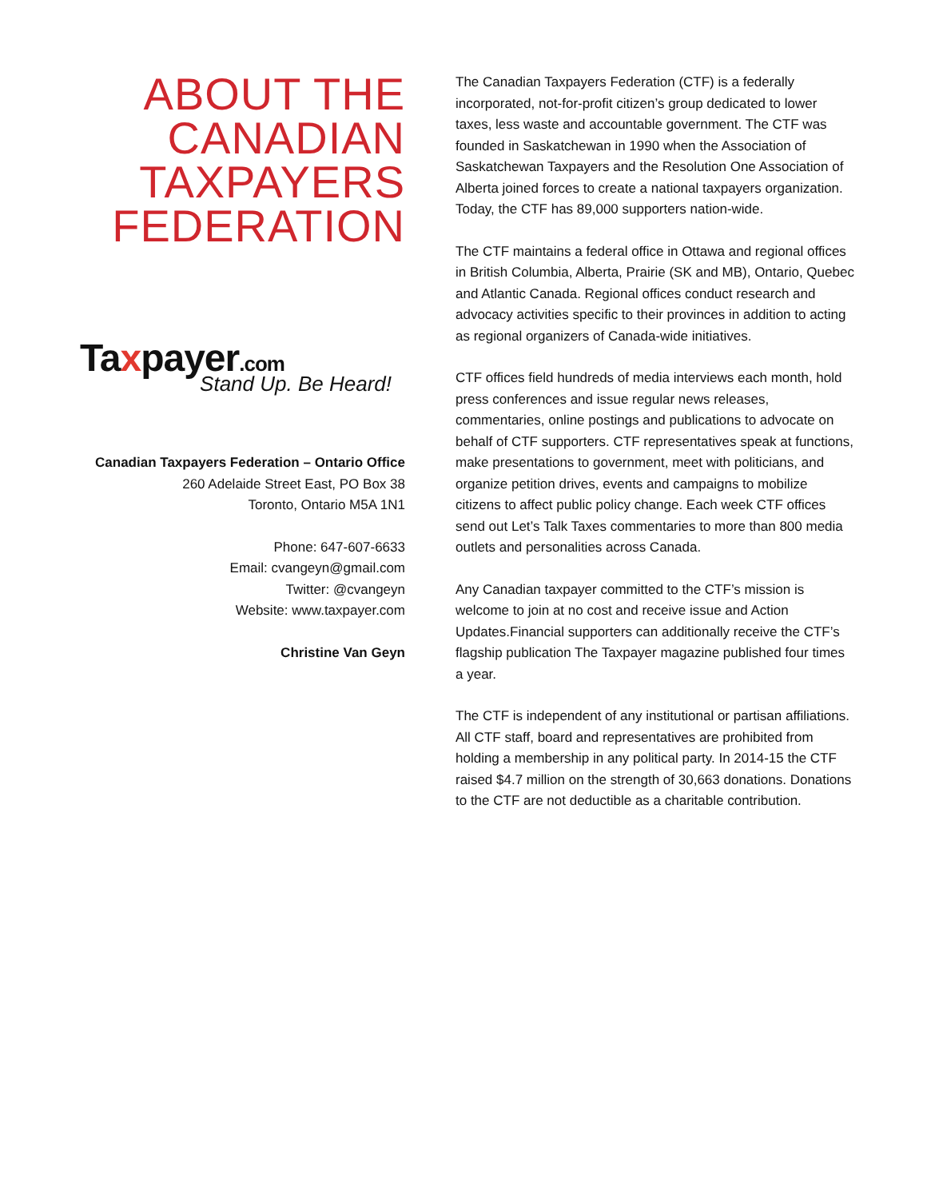ABOUT THE CANADIAN TAXPAYERS FEDERATION
Taxpayer.com
Stand Up. Be Heard!
Canadian Taxpayers Federation – Ontario Office
260 Adelaide Street East, PO Box 38
Toronto, Ontario M5A 1N1
Phone: 647-607-6633
Email: cvangeyn@gmail.com
Twitter: @cvangeyn
Website: www.taxpayer.com
Christine Van Geyn
The Canadian Taxpayers Federation (CTF) is a federally incorporated, not-for-profit citizen’s group dedicated to lower taxes, less waste and accountable government. The CTF was founded in Saskatchewan in 1990 when the Association of Saskatchewan Taxpayers and the Resolution One Association of Alberta joined forces to create a national taxpayers organization. Today, the CTF has 89,000 supporters nation-wide.
The CTF maintains a federal office in Ottawa and regional offices in British Columbia, Alberta, Prairie (SK and MB), Ontario, Quebec and Atlantic Canada. Regional offices conduct research and advocacy activities specific to their provinces in addition to acting as regional organizers of Canada-wide initiatives.
CTF offices field hundreds of media interviews each month, hold press conferences and issue regular news releases, commentaries, online postings and publications to advocate on behalf of CTF supporters. CTF representatives speak at functions, make presentations to government, meet with politicians, and organize petition drives, events and campaigns to mobilize citizens to affect public policy change. Each week CTF offices send out Let’s Talk Taxes commentaries to more than 800 media outlets and personalities across Canada.
Any Canadian taxpayer committed to the CTF’s mission is welcome to join at no cost and receive issue and Action Updates.Financial supporters can additionally receive the CTF’s flagship publication The Taxpayer magazine published four times a year.
The CTF is independent of any institutional or partisan affiliations. All CTF staff, board and representatives are prohibited from holding a membership in any political party. In 2014-15 the CTF raised $4.7 million on the strength of 30,663 donations. Donations to the CTF are not deductible as a charitable contribution.